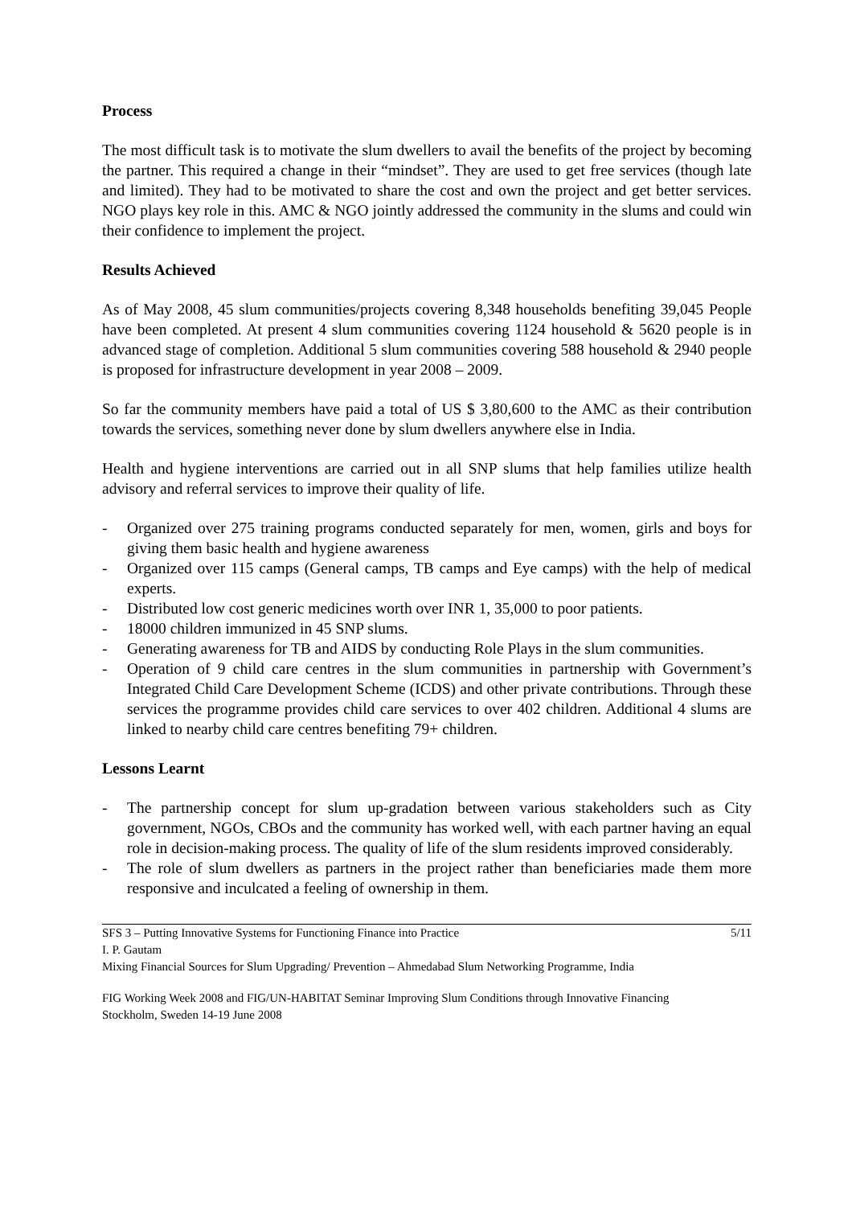Process
The most difficult task is to motivate the slum dwellers to avail the benefits of the project by becoming the partner. This required a change in their “mindset”. They are used to get free services (though late and limited). They had to be motivated to share the cost and own the project and get better services. NGO plays key role in this. AMC & NGO jointly addressed the community in the slums and could win their confidence to implement the project.
Results Achieved
As of May 2008, 45 slum communities/projects covering 8,348 households benefiting 39,045 People have been completed. At present 4 slum communities covering 1124 household & 5620 people is in advanced stage of completion. Additional 5 slum communities covering 588 household & 2940 people is proposed for infrastructure development in year 2008 – 2009.
So far the community members have paid a total of US $ 3,80,600 to the AMC as their contribution towards the services, something never done by slum dwellers anywhere else in India.
Health and hygiene interventions are carried out in all SNP slums that help families utilize health advisory and referral services to improve their quality of life.
- Organized over 275 training programs conducted separately for men, women, girls and boys for giving them basic health and hygiene awareness
- Organized over 115 camps (General camps, TB camps and Eye camps) with the help of medical experts.
- Distributed low cost generic medicines worth over INR 1, 35,000 to poor patients.
- 18000 children immunized in 45 SNP slums.
- Generating awareness for TB and AIDS by conducting Role Plays in the slum communities.
- Operation of 9 child care centres in the slum communities in partnership with Government’s Integrated Child Care Development Scheme (ICDS) and other private contributions. Through these services the programme provides child care services to over 402 children. Additional 4 slums are linked to nearby child care centres benefiting 79+ children.
Lessons Learnt
- The partnership concept for slum up-gradation between various stakeholders such as City government, NGOs, CBOs and the community has worked well, with each partner having an equal role in decision-making process. The quality of life of the slum residents improved considerably.
- The role of slum dwellers as partners in the project rather than beneficiaries made them more responsive and inculcated a feeling of ownership in them.
SFS 3 – Putting Innovative Systems for Functioning Finance into Practice 5/11
I. P. Gautam
Mixing Financial Sources for Slum Upgrading/ Prevention – Ahmedabad Slum Networking Programme, India
FIG Working Week 2008 and FIG/UN-HABITAT Seminar Improving Slum Conditions through Innovative Financing
Stockholm, Sweden 14-19 June 2008